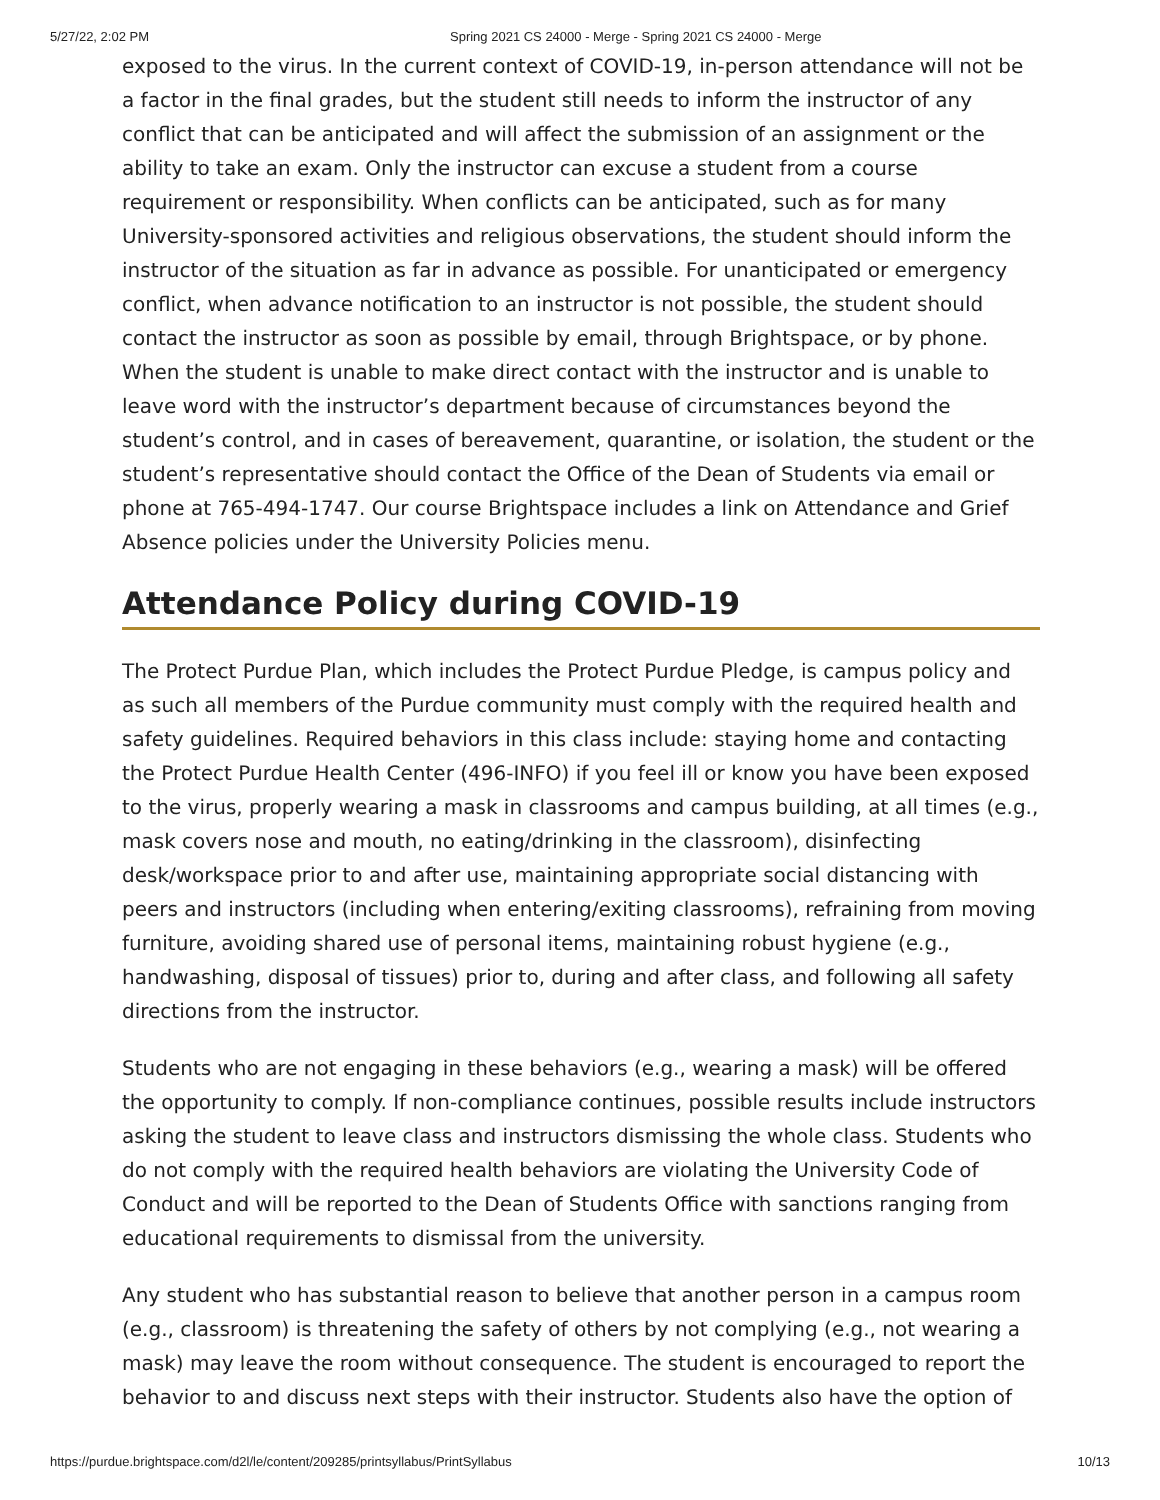5/27/22, 2:02 PM Spring 2021 CS 24000 - Merge - Spring 2021 CS 24000 - Merge
exposed to the virus. In the current context of COVID-19, in-person attendance will not be a factor in the final grades, but the student still needs to inform the instructor of any conflict that can be anticipated and will affect the submission of an assignment or the ability to take an exam. Only the instructor can excuse a student from a course requirement or responsibility. When conflicts can be anticipated, such as for many University-sponsored activities and religious observations, the student should inform the instructor of the situation as far in advance as possible. For unanticipated or emergency conflict, when advance notification to an instructor is not possible, the student should contact the instructor as soon as possible by email, through Brightspace, or by phone. When the student is unable to make direct contact with the instructor and is unable to leave word with the instructor’s department because of circumstances beyond the student’s control, and in cases of bereavement, quarantine, or isolation, the student or the student’s representative should contact the Office of the Dean of Students via email or phone at 765-494-1747. Our course Brightspace includes a link on Attendance and Grief Absence policies under the University Policies menu.
Attendance Policy during COVID-19
The Protect Purdue Plan, which includes the Protect Purdue Pledge, is campus policy and as such all members of the Purdue community must comply with the required health and safety guidelines. Required behaviors in this class include: staying home and contacting the Protect Purdue Health Center (496-INFO) if you feel ill or know you have been exposed to the virus, properly wearing a mask in classrooms and campus building, at all times (e.g., mask covers nose and mouth, no eating/drinking in the classroom), disinfecting desk/workspace prior to and after use, maintaining appropriate social distancing with peers and instructors (including when entering/exiting classrooms), refraining from moving furniture, avoiding shared use of personal items, maintaining robust hygiene (e.g., handwashing, disposal of tissues) prior to, during and after class, and following all safety directions from the instructor.
Students who are not engaging in these behaviors (e.g., wearing a mask) will be offered the opportunity to comply. If non-compliance continues, possible results include instructors asking the student to leave class and instructors dismissing the whole class. Students who do not comply with the required health behaviors are violating the University Code of Conduct and will be reported to the Dean of Students Office with sanctions ranging from educational requirements to dismissal from the university.
Any student who has substantial reason to believe that another person in a campus room (e.g., classroom) is threatening the safety of others by not complying (e.g., not wearing a mask) may leave the room without consequence. The student is encouraged to report the behavior to and discuss next steps with their instructor. Students also have the option of
https://purdue.brightspace.com/d2l/le/content/209285/printsyllabus/PrintSyllabus 10/13